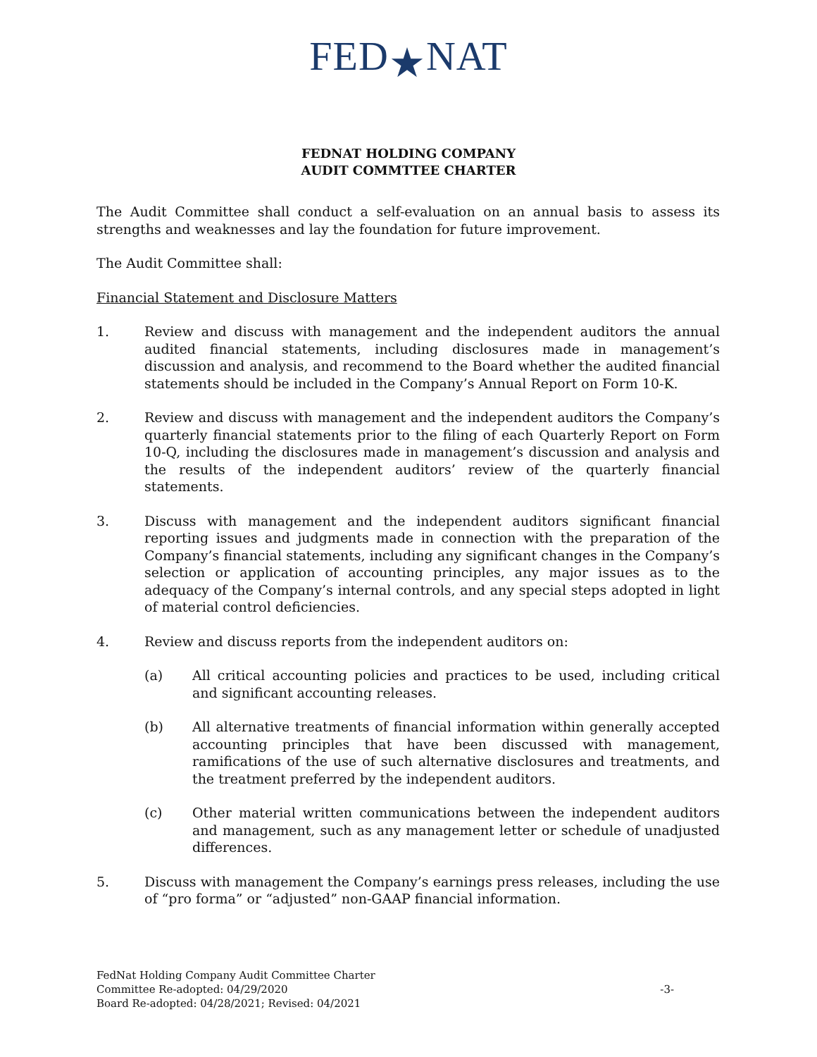FED★NAT
FEDNAT HOLDING COMPANY
AUDIT COMMTTEE CHARTER
The Audit Committee shall conduct a self-evaluation on an annual basis to assess its strengths and weaknesses and lay the foundation for future improvement.
The Audit Committee shall:
Financial Statement and Disclosure Matters
1. Review and discuss with management and the independent auditors the annual audited financial statements, including disclosures made in management’s discussion and analysis, and recommend to the Board whether the audited financial statements should be included in the Company’s Annual Report on Form 10-K.
2. Review and discuss with management and the independent auditors the Company’s quarterly financial statements prior to the filing of each Quarterly Report on Form 10-Q, including the disclosures made in management’s discussion and analysis and the results of the independent auditors’ review of the quarterly financial statements.
3. Discuss with management and the independent auditors significant financial reporting issues and judgments made in connection with the preparation of the Company’s financial statements, including any significant changes in the Company’s selection or application of accounting principles, any major issues as to the adequacy of the Company’s internal controls, and any special steps adopted in light of material control deficiencies.
4. Review and discuss reports from the independent auditors on:
(a) All critical accounting policies and practices to be used, including critical and significant accounting releases.
(b) All alternative treatments of financial information within generally accepted accounting principles that have been discussed with management, ramifications of the use of such alternative disclosures and treatments, and the treatment preferred by the independent auditors.
(c) Other material written communications between the independent auditors and management, such as any management letter or schedule of unadjusted differences.
5. Discuss with management the Company’s earnings press releases, including the use of “pro forma” or “adjusted” non-GAAP financial information.
FedNat Holding Company Audit Committee Charter
Committee Re-adopted: 04/29/2020 -3-
Board Re-adopted: 04/28/2021; Revised: 04/2021